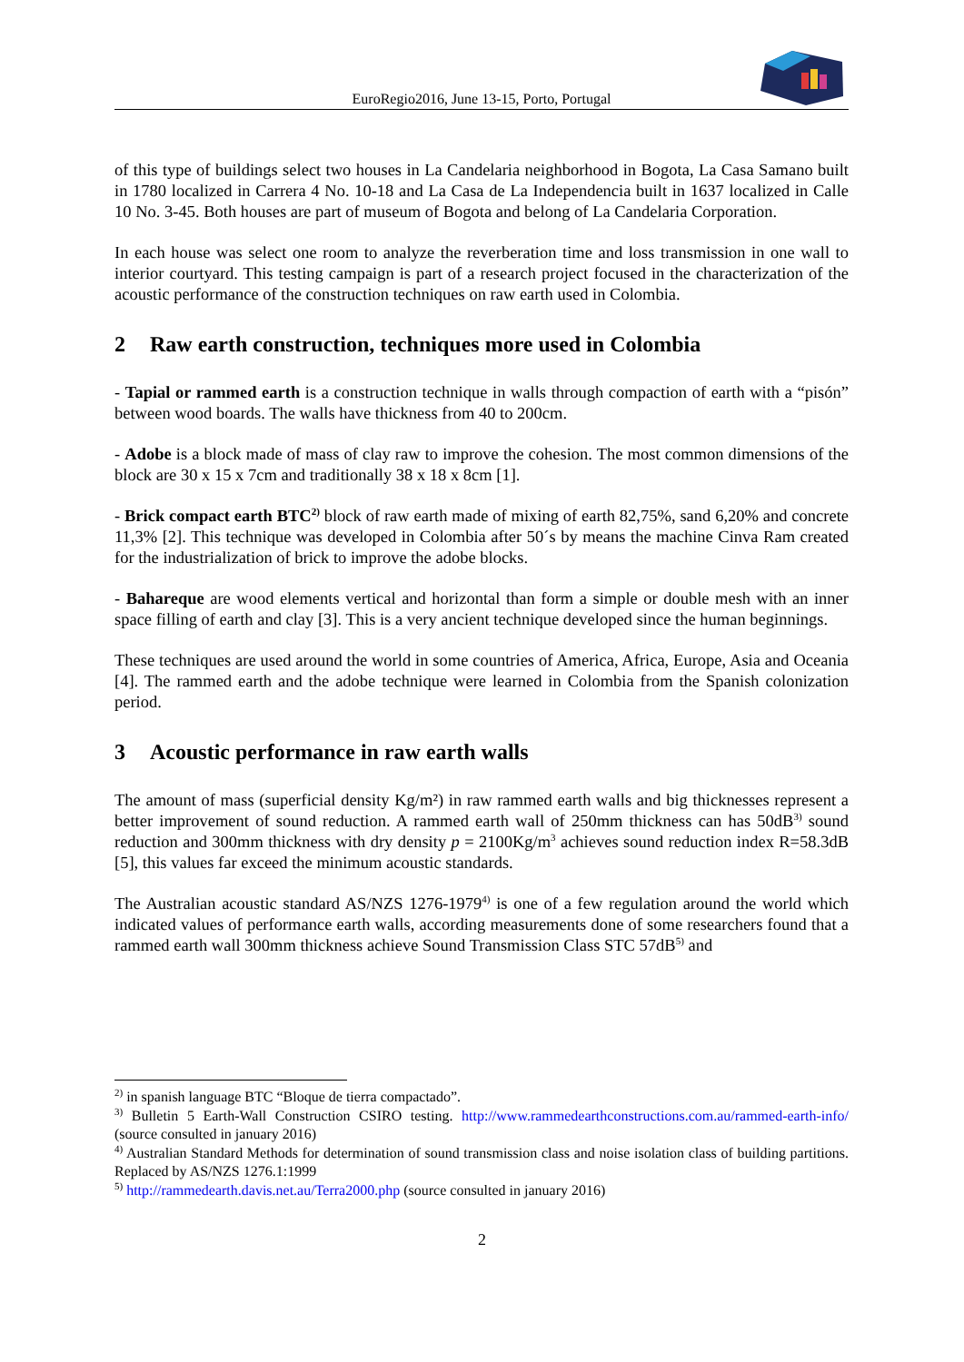EuroRegio2016, June 13-15, Porto, Portugal
of this type of buildings select two houses in La Candelaria neighborhood in Bogota, La Casa Samano built in 1780 localized in Carrera 4 No. 10-18 and La Casa de La Independencia built in 1637 localized in Calle 10 No. 3-45. Both houses are part of museum of Bogota and belong of La Candelaria Corporation.
In each house was select one room to analyze the reverberation time and loss transmission in one wall to interior courtyard. This testing campaign is part of a research project focused in the characterization of the acoustic performance of the construction techniques on raw earth used in Colombia.
2 Raw earth construction, techniques more used in Colombia
- Tapial or rammed earth is a construction technique in walls through compaction of earth with a “pisón” between wood boards. The walls have thickness from 40 to 200cm.
- Adobe is a block made of mass of clay raw to improve the cohesion. The most common dimensions of the block are 30 x 15 x 7cm and traditionally 38 x 18 x 8cm [1].
- Brick compact earth BTC<sup>2)</sup> block of raw earth made of mixing of earth 82,75%, sand 6,20% and concrete 11,3% [2]. This technique was developed in Colombia after 50´s by means the machine Cinva Ram created for the industrialization of brick to improve the adobe blocks.
- Bahareque are wood elements vertical and horizontal than form a simple or double mesh with an inner space filling of earth and clay [3]. This is a very ancient technique developed since the human beginnings.
These techniques are used around the world in some countries of America, Africa, Europe, Asia and Oceania [4]. The rammed earth and the adobe technique were learned in Colombia from the Spanish colonization period.
3 Acoustic performance in raw earth walls
The amount of mass (superficial density Kg/m²) in raw rammed earth walls and big thicknesses represent a better improvement of sound reduction. A rammed earth wall of 250mm thickness can has 50dB<sup>3)</sup> sound reduction and 300mm thickness with dry density p = 2100Kg/m<sup>3</sup> achieves sound reduction index R=58.3dB [5], this values far exceed the minimum acoustic standards.
The Australian acoustic standard AS/NZS 1276-1979<sup>4)</sup> is one of a few regulation around the world which indicated values of performance earth walls, according measurements done of some researchers found that a rammed earth wall 300mm thickness achieve Sound Transmission Class STC 57dB<sup>5)</sup> and
<sup>2)</sup> in spanish language BTC “Bloque de tierra compactado”.
<sup>3)</sup> Bulletin 5 Earth-Wall Construction CSIRO testing. http://www.rammedearthconstructions.com.au/rammed-earth-info/ (source consulted in january 2016)
<sup>4)</sup> Australian Standard Methods for determination of sound transmission class and noise isolation class of building partitions. Replaced by AS/NZS 1276.1:1999
<sup>5)</sup> http://rammedearth.davis.net.au/Terra2000.php (source consulted in january 2016)
2